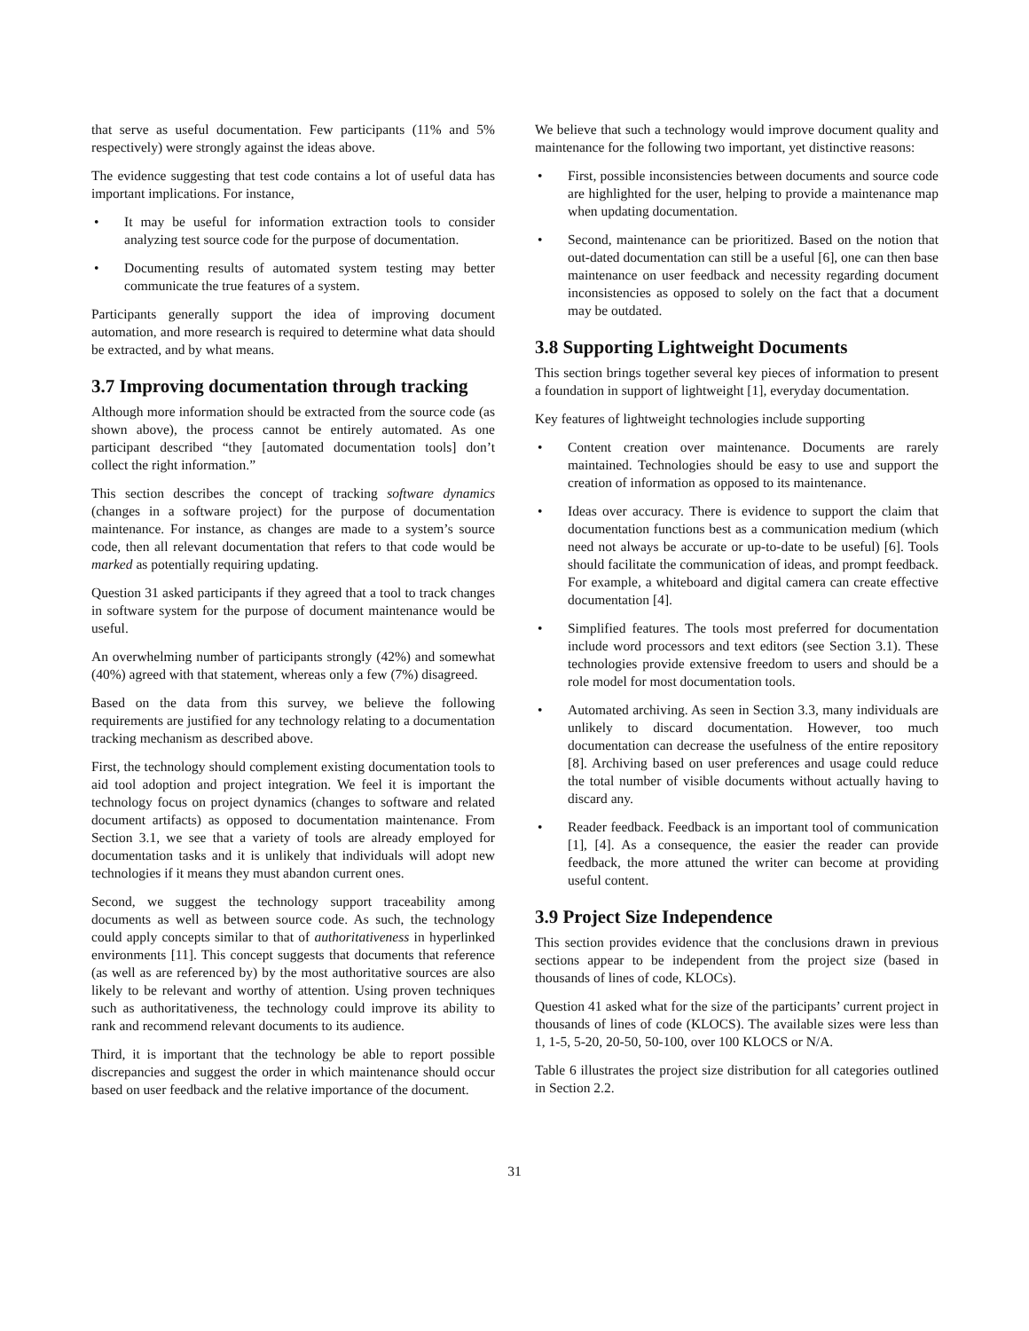that serve as useful documentation. Few participants (11% and 5% respectively) were strongly against the ideas above.
The evidence suggesting that test code contains a lot of useful data has important implications. For instance,
• It may be useful for information extraction tools to consider analyzing test source code for the purpose of documentation.
• Documenting results of automated system testing may better communicate the true features of a system.
Participants generally support the idea of improving document automation, and more research is required to determine what data should be extracted, and by what means.
3.7 Improving documentation through tracking
Although more information should be extracted from the source code (as shown above), the process cannot be entirely automated. As one participant described “they [automated documentation tools] don’t collect the right information.”
This section describes the concept of tracking software dynamics (changes in a software project) for the purpose of documentation maintenance. For instance, as changes are made to a system’s source code, then all relevant documentation that refers to that code would be marked as potentially requiring updating.
Question 31 asked participants if they agreed that a tool to track changes in software system for the purpose of document maintenance would be useful.
An overwhelming number of participants strongly (42%) and somewhat (40%) agreed with that statement, whereas only a few (7%) disagreed.
Based on the data from this survey, we believe the following requirements are justified for any technology relating to a documentation tracking mechanism as described above.
First, the technology should complement existing documentation tools to aid tool adoption and project integration. We feel it is important the technology focus on project dynamics (changes to software and related document artifacts) as opposed to documentation maintenance. From Section 3.1, we see that a variety of tools are already employed for documentation tasks and it is unlikely that individuals will adopt new technologies if it means they must abandon current ones.
Second, we suggest the technology support traceability among documents as well as between source code. As such, the technology could apply concepts similar to that of authoritativeness in hyperlinked environments [11]. This concept suggests that documents that reference (as well as are referenced by) by the most authoritative sources are also likely to be relevant and worthy of attention. Using proven techniques such as authoritativeness, the technology could improve its ability to rank and recommend relevant documents to its audience.
Third, it is important that the technology be able to report possible discrepancies and suggest the order in which maintenance should occur based on user feedback and the relative importance of the document.
We believe that such a technology would improve document quality and maintenance for the following two important, yet distinctive reasons:
• First, possible inconsistencies between documents and source code are highlighted for the user, helping to provide a maintenance map when updating documentation.
• Second, maintenance can be prioritized. Based on the notion that out-dated documentation can still be a useful [6], one can then base maintenance on user feedback and necessity regarding document inconsistencies as opposed to solely on the fact that a document may be outdated.
3.8 Supporting Lightweight Documents
This section brings together several key pieces of information to present a foundation in support of lightweight [1], everyday documentation.
Key features of lightweight technologies include supporting
• Content creation over maintenance. Documents are rarely maintained. Technologies should be easy to use and support the creation of information as opposed to its maintenance.
• Ideas over accuracy. There is evidence to support the claim that documentation functions best as a communication medium (which need not always be accurate or up-to-date to be useful) [6]. Tools should facilitate the communication of ideas, and prompt feedback. For example, a whiteboard and digital camera can create effective documentation [4].
• Simplified features. The tools most preferred for documentation include word processors and text editors (see Section 3.1). These technologies provide extensive freedom to users and should be a role model for most documentation tools.
• Automated archiving. As seen in Section 3.3, many individuals are unlikely to discard documentation. However, too much documentation can decrease the usefulness of the entire repository [8]. Archiving based on user preferences and usage could reduce the total number of visible documents without actually having to discard any.
• Reader feedback. Feedback is an important tool of communication [1], [4]. As a consequence, the easier the reader can provide feedback, the more attuned the writer can become at providing useful content.
3.9 Project Size Independence
This section provides evidence that the conclusions drawn in previous sections appear to be independent from the project size (based in thousands of lines of code, KLOCs).
Question 41 asked what for the size of the participants’ current project in thousands of lines of code (KLOCS). The available sizes were less than 1, 1-5, 5-20, 20-50, 50-100, over 100 KLOCS or N/A.
Table 6 illustrates the project size distribution for all categories outlined in Section 2.2.
31